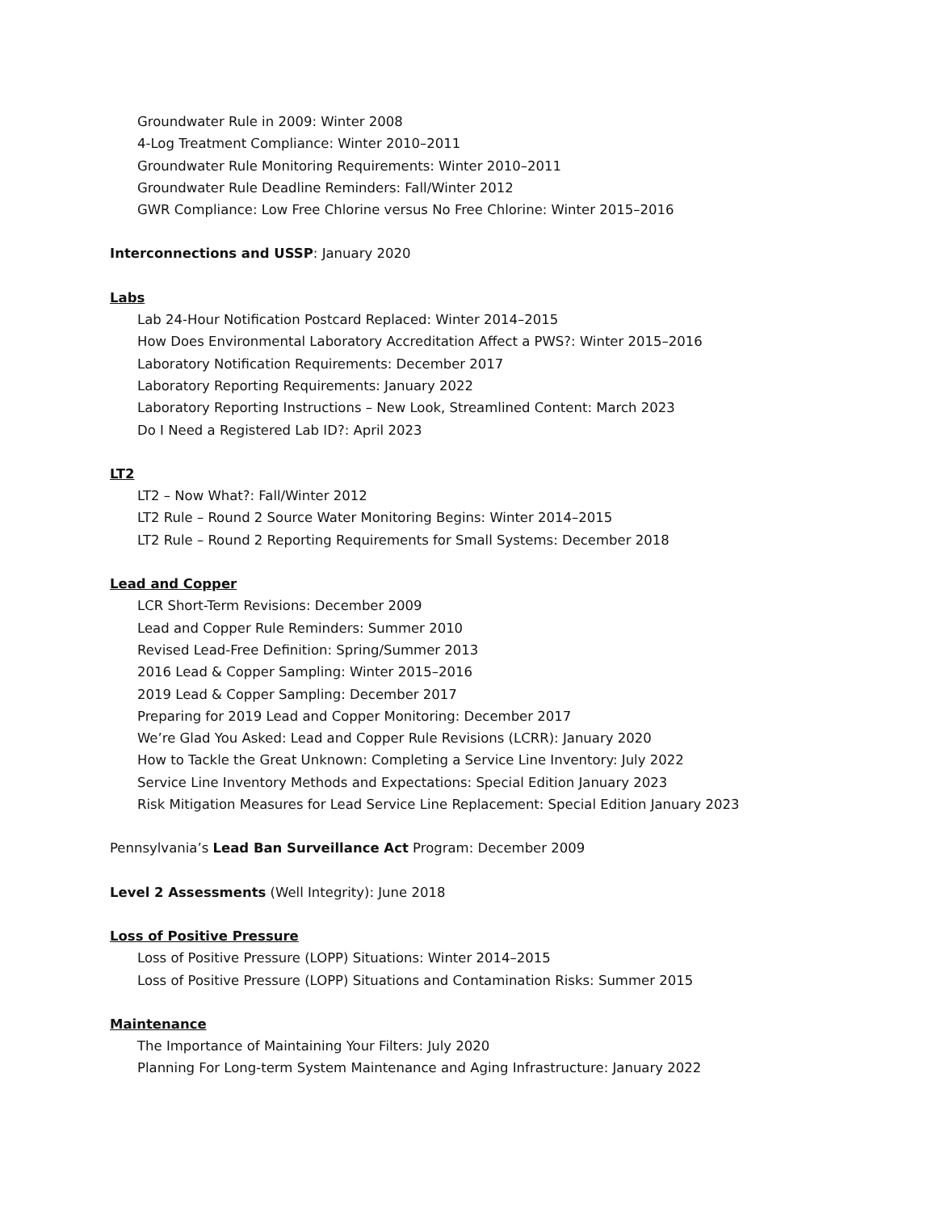Groundwater Rule in 2009: Winter 2008
4-Log Treatment Compliance: Winter 2010–2011
Groundwater Rule Monitoring Requirements: Winter 2010–2011
Groundwater Rule Deadline Reminders: Fall/Winter 2012
GWR Compliance: Low Free Chlorine versus No Free Chlorine: Winter 2015–2016
Interconnections and USSP: January 2020
Labs
Lab 24-Hour Notification Postcard Replaced: Winter 2014–2015
How Does Environmental Laboratory Accreditation Affect a PWS?: Winter 2015–2016
Laboratory Notification Requirements: December 2017
Laboratory Reporting Requirements: January 2022
Laboratory Reporting Instructions – New Look, Streamlined Content: March 2023
Do I Need a Registered Lab ID?: April 2023
LT2
LT2 – Now What?: Fall/Winter 2012
LT2 Rule – Round 2 Source Water Monitoring Begins: Winter 2014–2015
LT2 Rule – Round 2 Reporting Requirements for Small Systems: December 2018
Lead and Copper
LCR Short-Term Revisions: December 2009
Lead and Copper Rule Reminders: Summer 2010
Revised Lead-Free Definition: Spring/Summer 2013
2016 Lead & Copper Sampling: Winter 2015–2016
2019 Lead & Copper Sampling: December 2017
Preparing for 2019 Lead and Copper Monitoring: December 2017
We’re Glad You Asked: Lead and Copper Rule Revisions (LCRR): January 2020
How to Tackle the Great Unknown: Completing a Service Line Inventory: July 2022
Service Line Inventory Methods and Expectations: Special Edition January 2023
Risk Mitigation Measures for Lead Service Line Replacement: Special Edition January 2023
Pennsylvania’s Lead Ban Surveillance Act Program: December 2009
Level 2 Assessments (Well Integrity): June 2018
Loss of Positive Pressure
Loss of Positive Pressure (LOPP) Situations: Winter 2014–2015
Loss of Positive Pressure (LOPP) Situations and Contamination Risks: Summer 2015
Maintenance
The Importance of Maintaining Your Filters: July 2020
Planning For Long-term System Maintenance and Aging Infrastructure: January 2022